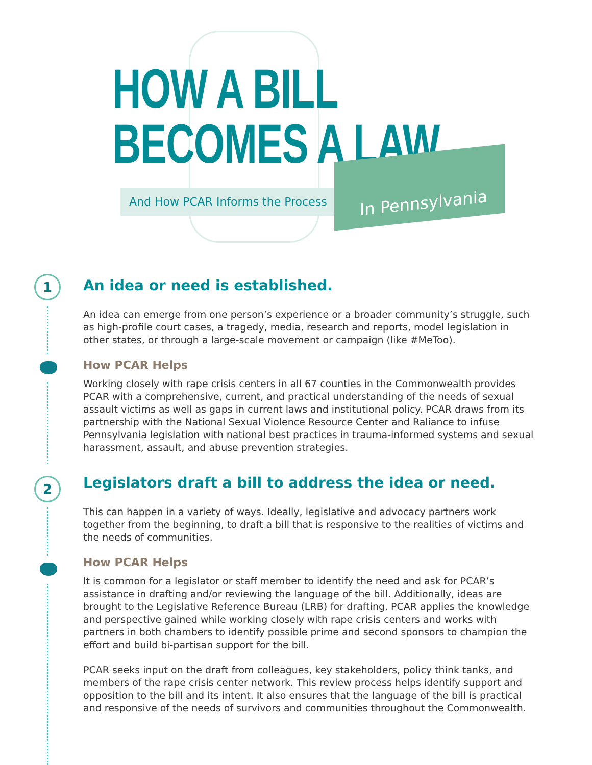HOW A BILL
BECOMES A LAW
And How PCAR Informs the Process
In Pennsylvania
1
2
An idea or need is established.
An idea can emerge from one person’s experience or a broader community’s struggle, such as high-profile court cases, a tragedy, media, research and reports, model legislation in other states, or through a large-scale movement or campaign (like #MeToo).
How PCAR Helps
Working closely with rape crisis centers in all 67 counties in the Commonwealth provides PCAR with a comprehensive, current, and practical understanding of the needs of sexual assault victims as well as gaps in current laws and institutional policy. PCAR draws from its partnership with the National Sexual Violence Resource Center and Raliance to infuse Pennsylvania legislation with national best practices in trauma-informed systems and sexual harassment, assault, and abuse prevention strategies.
Legislators draft a bill to address the idea or need.
This can happen in a variety of ways. Ideally, legislative and advocacy partners work together from the beginning, to draft a bill that is responsive to the realities of victims and the needs of communities.
How PCAR Helps
It is common for a legislator or staff member to identify the need and ask for PCAR’s assistance in drafting and/or reviewing the language of the bill. Additionally, ideas are brought to the Legislative Reference Bureau (LRB) for drafting. PCAR applies the knowledge and perspective gained while working closely with rape crisis centers and works with partners in both chambers to identify possible prime and second sponsors to champion the effort and build bi-partisan support for the bill.
PCAR seeks input on the draft from colleagues, key stakeholders, policy think tanks, and members of the rape crisis center network. This review process helps identify support and opposition to the bill and its intent. It also ensures that the language of the bill is practical and responsive of the needs of survivors and communities throughout the Commonwealth.